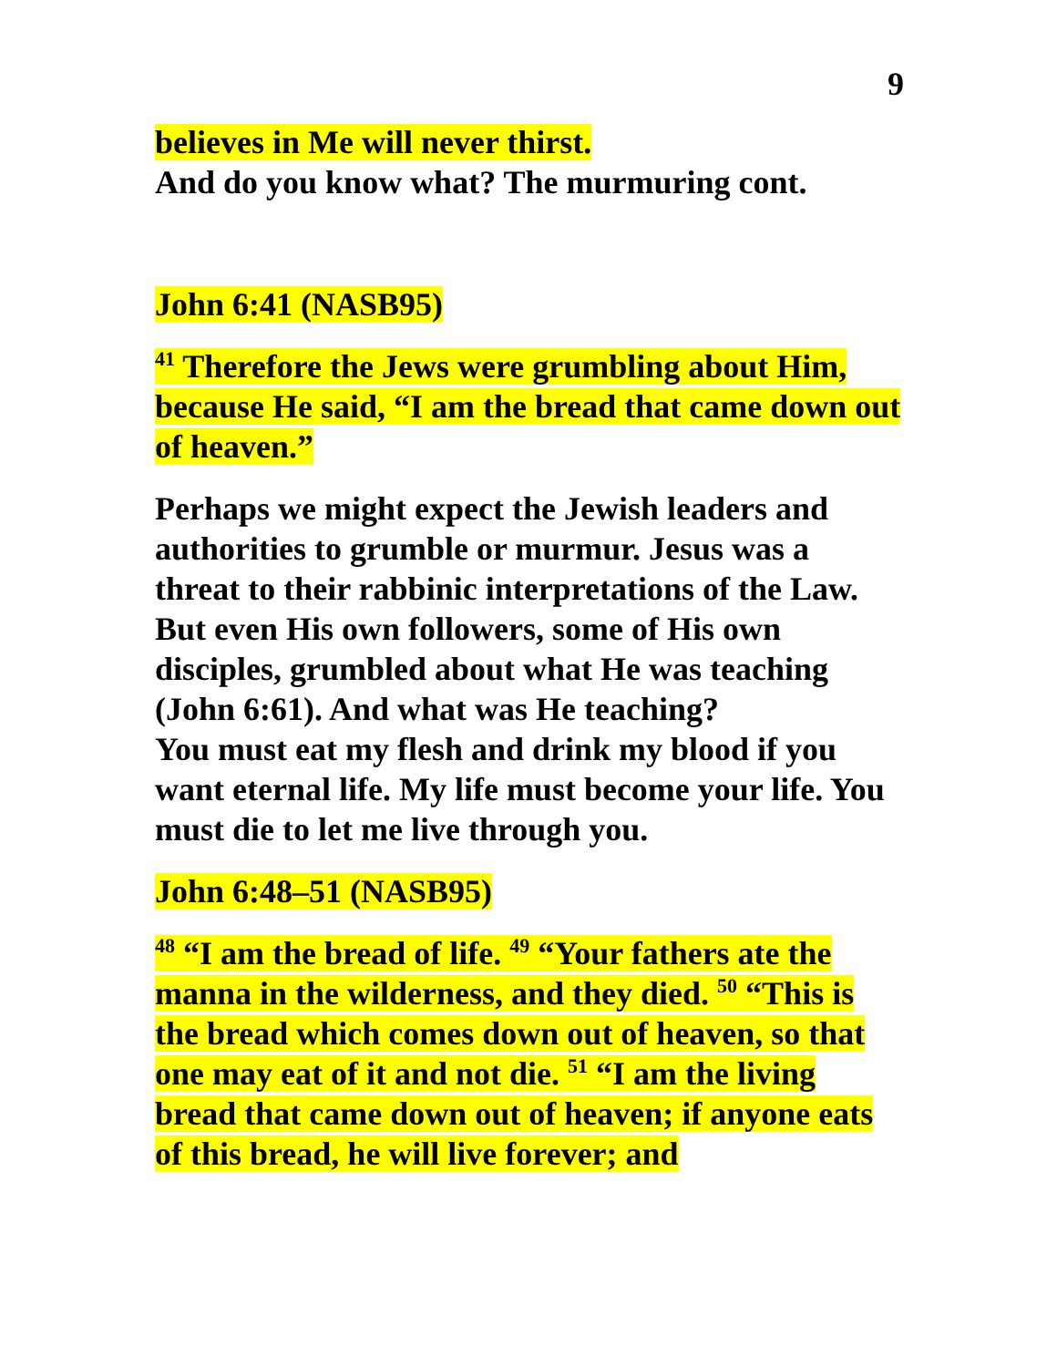9
believes in Me will never thirst.
And do you know what? The murmuring cont.
John 6:41 (NASB95)
<sup>41</sup> Therefore the Jews were grumbling about Him, because He said, “I am the bread that came down out of heaven.”
Perhaps we might expect the Jewish leaders and authorities to grumble or murmur. Jesus was a threat to their rabbinic interpretations of the Law. But even His own followers, some of His own disciples, grumbled about what He was teaching (John 6:61). And what was He teaching?
You must eat my flesh and drink my blood if you want eternal life. My life must become your life. You must die to let me live through you.
John 6:48–51 (NASB95)
<sup>48</sup> “I am the bread of life. <sup>49</sup> “Your fathers ate the manna in the wilderness, and they died. <sup>50</sup> “This is the bread which comes down out of heaven, so that one may eat of it and not die. <sup>51</sup> “I am the living bread that came down out of heaven; if anyone eats of this bread, he will live forever; and